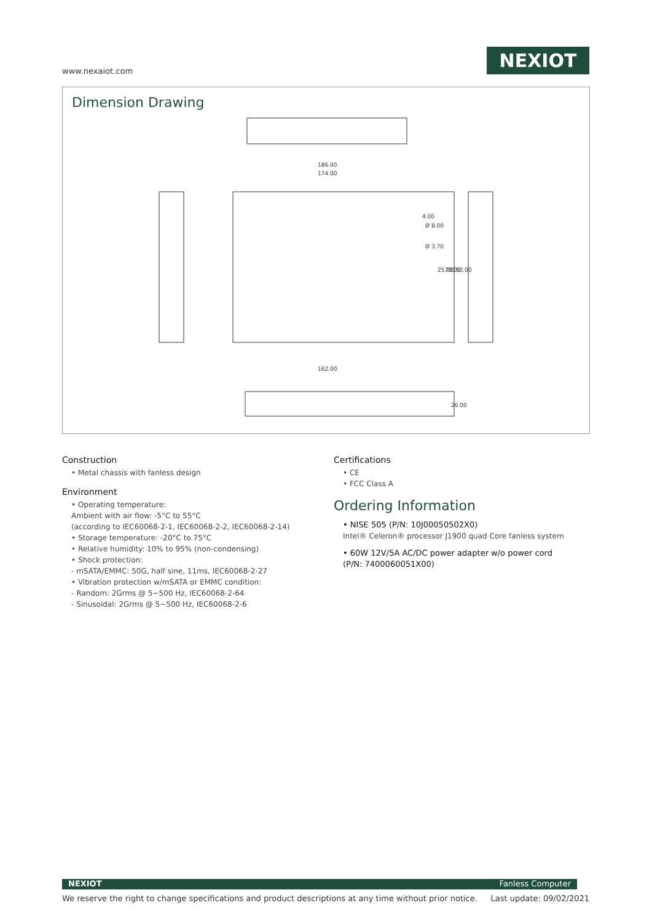www.nexaiot.com
NEXIOT
Dimension Drawing
186.00
174.00
162.00
4.00
Ø 8.00
Ø 3.70
25.00
70.00
150.00
26.00
Construction
• Metal chassis with fanless design
Environment
• Operating temperature:
Ambient with air flow: -5°C to 55°C
(according to IEC60068-2-1, IEC60068-2-2, IEC60068-2-14)
• Storage temperature: -20°C to 75°C
• Relative humidity: 10% to 95% (non-condensing)
• Shock protection:
- mSATA/EMMC: 50G, half sine, 11ms, IEC60068-2-27
• Vibration protection w/mSATA or EMMC condition:
- Random: 2Grms @ 5~500 Hz, IEC60068-2-64
- Sinusoidal: 2Grms @ 5~500 Hz, IEC60068-2-6
Certifications
• CE
• FCC Class A
Ordering Information
• NISE 505 (P/N: 10J00050502X0)
Intel® Celeron® processor J1900 quad Core fanless system
• 60W 12V/5A AC/DC power adapter w/o power cord
(P/N: 7400060051X00)
NEXIOT Fanless Computer
We reserve the right to change specifications and product descriptions at any time without prior notice. Last update: 09/02/2021